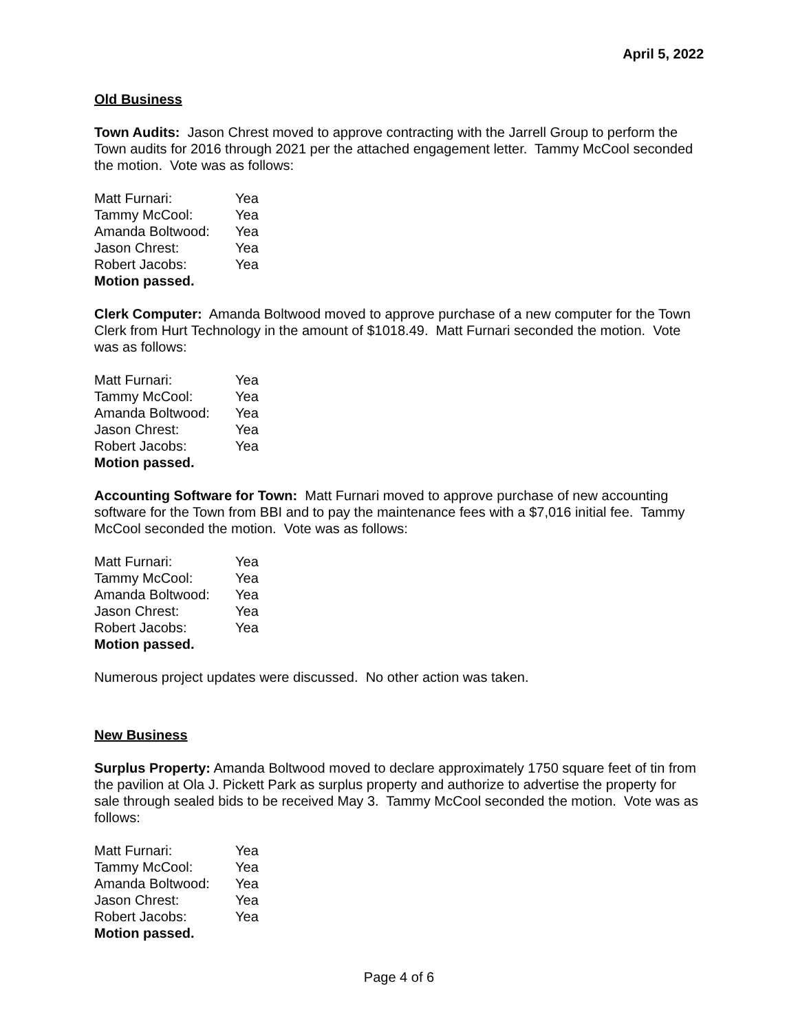April 5, 2022
Old Business
Town Audits: Jason Chrest moved to approve contracting with the Jarrell Group to perform the Town audits for 2016 through 2021 per the attached engagement letter. Tammy McCool seconded the motion. Vote was as follows:
Matt Furnari: Yea
Tammy McCool: Yea
Amanda Boltwood: Yea
Jason Chrest: Yea
Robert Jacobs: Yea
Motion passed.
Clerk Computer: Amanda Boltwood moved to approve purchase of a new computer for the Town Clerk from Hurt Technology in the amount of $1018.49. Matt Furnari seconded the motion. Vote was as follows:
Matt Furnari: Yea
Tammy McCool: Yea
Amanda Boltwood: Yea
Jason Chrest: Yea
Robert Jacobs: Yea
Motion passed.
Accounting Software for Town: Matt Furnari moved to approve purchase of new accounting software for the Town from BBI and to pay the maintenance fees with a $7,016 initial fee. Tammy McCool seconded the motion. Vote was as follows:
Matt Furnari: Yea
Tammy McCool: Yea
Amanda Boltwood: Yea
Jason Chrest: Yea
Robert Jacobs: Yea
Motion passed.
Numerous project updates were discussed. No other action was taken.
New Business
Surplus Property: Amanda Boltwood moved to declare approximately 1750 square feet of tin from the pavilion at Ola J. Pickett Park as surplus property and authorize to advertise the property for sale through sealed bids to be received May 3. Tammy McCool seconded the motion. Vote was as follows:
Matt Furnari: Yea
Tammy McCool: Yea
Amanda Boltwood: Yea
Jason Chrest: Yea
Robert Jacobs: Yea
Motion passed.
Page 4 of 6